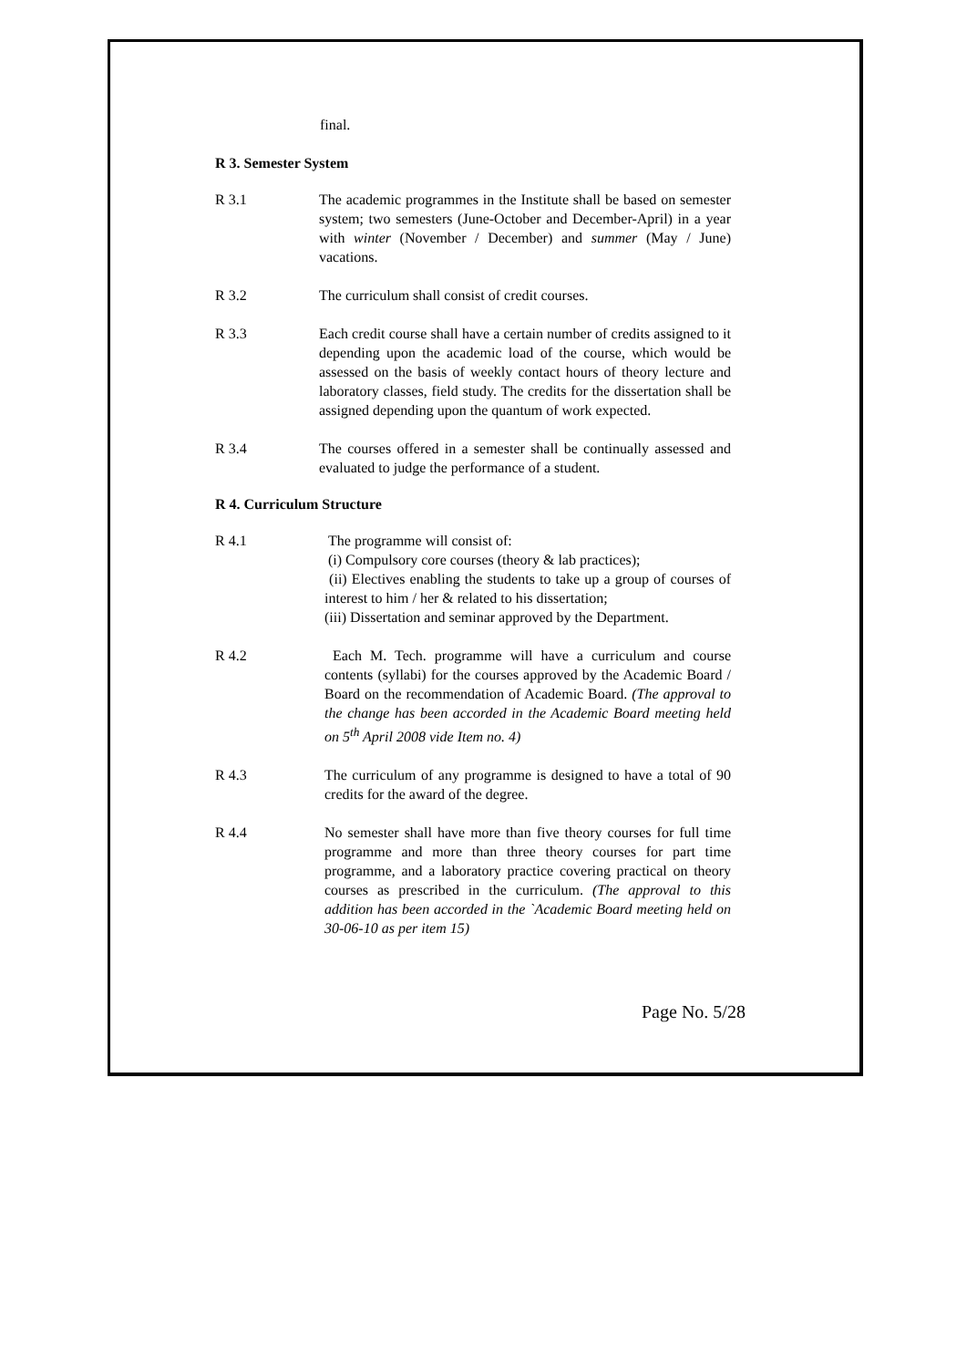final.
R 3. Semester System
R 3.1 The academic programmes in the Institute shall be based on semester system; two semesters (June-October and December-April) in a year with winter (November / December) and summer (May / June) vacations.
R 3.2 The curriculum shall consist of credit courses.
R 3.3 Each credit course shall have a certain number of credits assigned to it depending upon the academic load of the course, which would be assessed on the basis of weekly contact hours of theory lecture and laboratory classes, field study. The credits for the dissertation shall be assigned depending upon the quantum of work expected.
R 3.4 The courses offered in a semester shall be continually assessed and evaluated to judge the performance of a student.
R 4. Curriculum Structure
R 4.1 The programme will consist of:
(i) Compulsory core courses (theory & lab practices);
(ii) Electives enabling the students to take up a group of courses of interest to him / her & related to his dissertation;
(iii) Dissertation and seminar approved by the Department.
R 4.2 Each M. Tech. programme will have a curriculum and course contents (syllabi) for the courses approved by the Academic Board / Board on the recommendation of Academic Board. (The approval to the change has been accorded in the Academic Board meeting held on 5<sup>th</sup> April 2008 vide Item no. 4)
R 4.3 The curriculum of any programme is designed to have a total of 90 credits for the award of the degree.
R 4.4 No semester shall have more than five theory courses for full time programme and more than three theory courses for part time programme, and a laboratory practice covering practical on theory courses as prescribed in the curriculum. (The approval to this addition has been accorded in the `Academic Board meeting held on 30-06-10 as per item 15)
Page No. 5/28